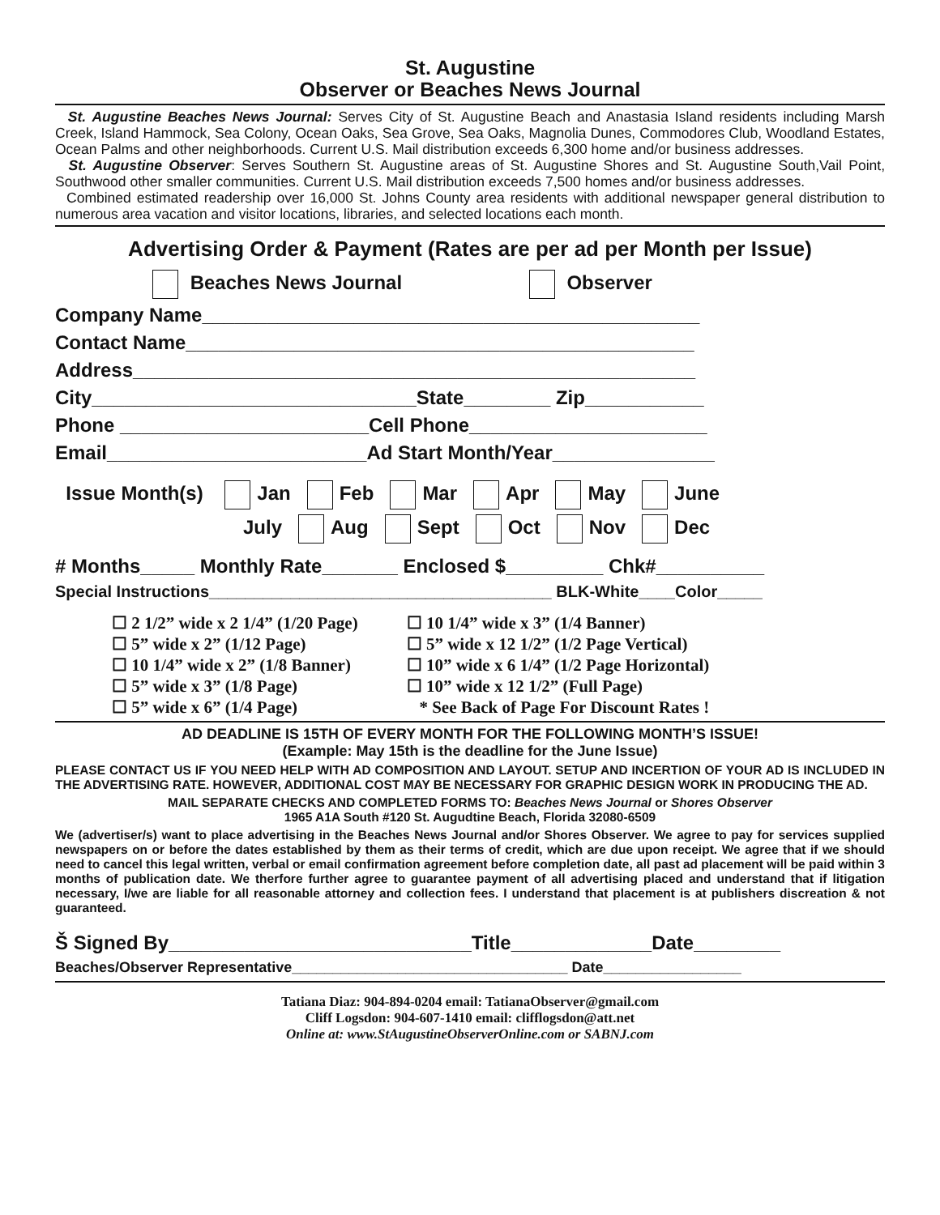St. Augustine
Observer or Beaches News Journal
St. Augustine Beaches News Journal: Serves City of St. Augustine Beach and Anastasia Island residents including Marsh Creek, Island Hammock, Sea Colony, Ocean Oaks, Sea Grove, Sea Oaks, Magnolia Dunes, Commodores Club, Woodland Estates, Ocean Palms and other neighborhoods. Current U.S. Mail distribution exceeds 6,300 home and/or business addresses.
St. Augustine Observer: Serves Southern St. Augustine areas of St. Augustine Shores and St. Augustine South,Vail Point, Southwood other smaller communities. Current U.S. Mail distribution exceeds 7,500 homes and/or business addresses.
Combined estimated readership over 16,000 St. Johns County area residents with additional newspaper general distribution to numerous area vacation and visitor locations, libraries, and selected locations each month.
Advertising Order & Payment (Rates are per ad per Month per Issue)
Beaches News Journal Observer
Company Name______________________________________________
Contact Name_______________________________________________
Address____________________________________________________
City______________________________State________ Zip___________
Phone _______________________Cell Phone______________________
Email________________________Ad Start Month/Year_______________
Issue Month(s) Jan Feb Mar Apr May June
July Aug Sept Oct Nov Dec
# Months_____ Monthly Rate_______ Enclosed $_________ Chk#__________
Special Instructions______________________________________ BLK-White____Color_____
☐ 2 1/2” wide x 2 1/4” (1/20 Page)
☐ 5” wide x 2” (1/12 Page)
☐ 10 1/4” wide x 2” (1/8 Banner)
☐ 5” wide x 3” (1/8 Page)
☐ 5” wide x 6” (1/4 Page)
☐ 10 1/4” wide x 3” (1/4 Banner)
☐ 5” wide x 12 1/2” (1/2 Page Vertical)
☐ 10” wide x 6 1/4” (1/2 Page Horizontal)
☐ 10” wide x 12 1/2” (Full Page)
* See Back of Page For Discount Rates !
AD DEADLINE IS 15TH OF EVERY MONTH FOR THE FOLLOWING MONTH’S ISSUE!
(Example: May 15th is the deadline for the June Issue)
PLEASE CONTACT US IF YOU NEED HELP WITH AD COMPOSITION AND LAYOUT. SETUP AND INCERTION OF YOUR AD IS INCLUDED IN THE ADVERTISING RATE. HOWEVER, ADDITIONAL COST MAY BE NECESSARY FOR GRAPHIC DESIGN WORK IN PRODUCING THE AD.
MAIL SEPARATE CHECKS AND COMPLETED FORMS TO: Beaches News Journal or Shores Observer
1965 A1A South #120 St. Augudtine Beach, Florida 32080-6509
We (advertiser/s) want to place advertising in the Beaches News Journal and/or Shores Observer. We agree to pay for services supplied newspapers on or before the dates established by them as their terms of credit, which are due upon receipt. We agree that if we should need to cancel this legal written, verbal or email confirmation agreement before completion date, all past ad placement will be paid within 3 months of publication date. We therfore further agree to guarantee payment of all advertising placed and understand that if litigation necessary, I/we are liable for all reasonable attorney and collection fees. I understand that placement is at publishers discreation & not guaranteed.
Š Signed By____________________________Title_____________Date________
Beaches/Observer Representative__________________________________ Date_________________
Tatiana Diaz: 904-894-0204 email: TatianaObserver@gmail.com
Cliff Logsdon: 904-607-1410 email: clifflogsdon@att.net
Online at: www.StAugustineObserverOnline.com or SABNJ.com